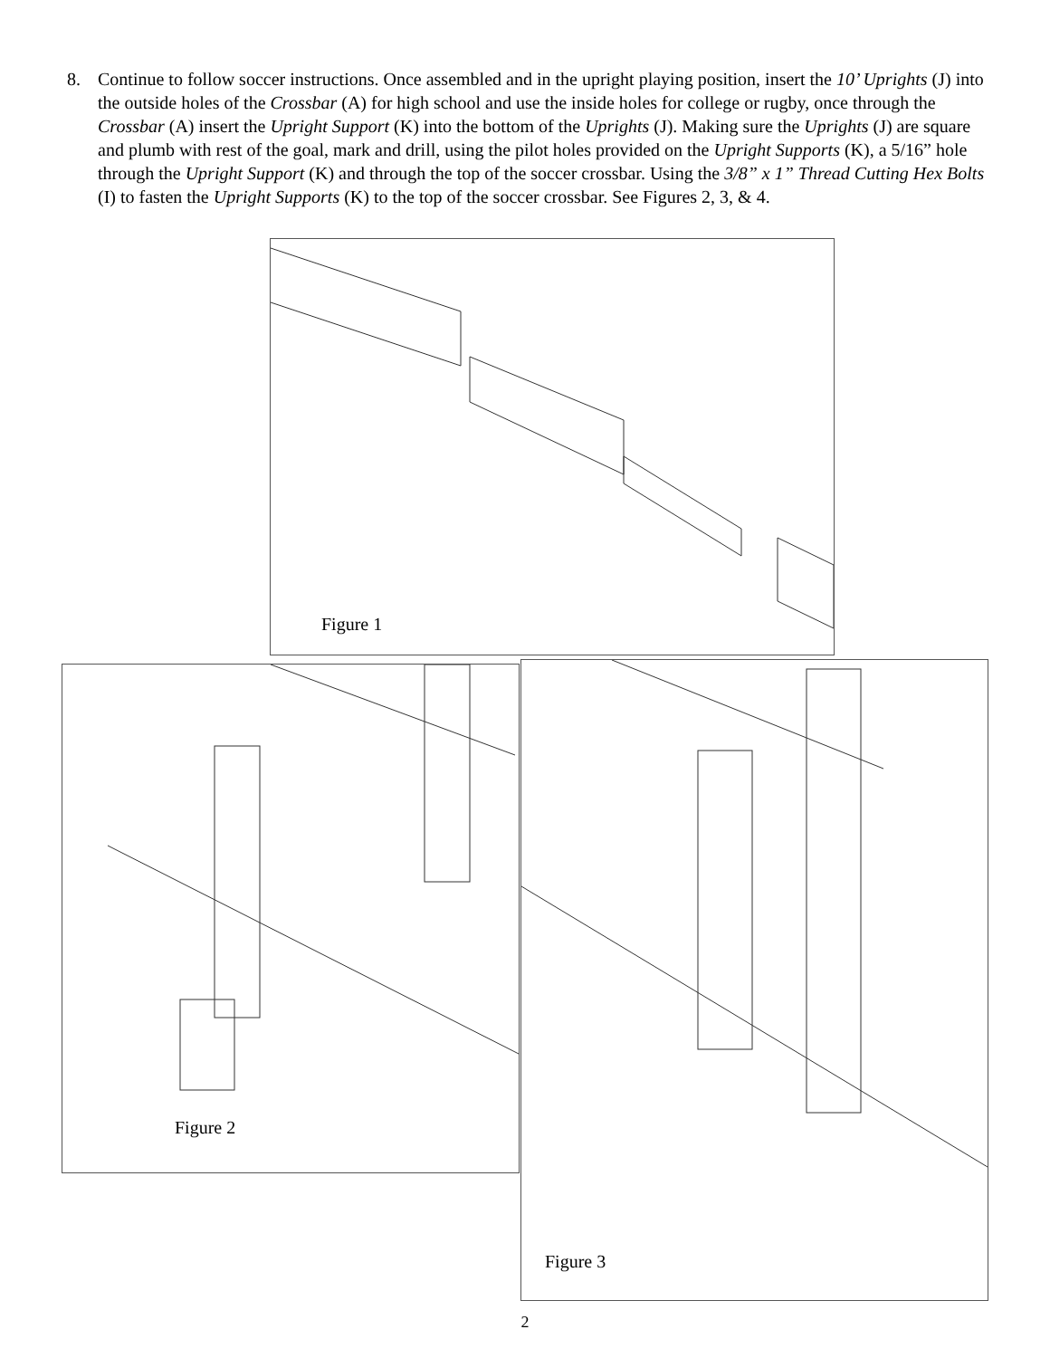8. Continue to follow soccer instructions. Once assembled and in the upright playing position, insert the 10’ Uprights (J) into the outside holes of the Crossbar (A) for high school and use the inside holes for college or rugby, once through the Crossbar (A) insert the Upright Support (K) into the bottom of the Uprights (J). Making sure the Uprights (J) are square and plumb with rest of the goal, mark and drill, using the pilot holes provided on the Upright Supports (K), a 5/16” hole through the Upright Support (K) and through the top of the soccer crossbar. Using the 3/8” x 1” Thread Cutting Hex Bolts (I) to fasten the Upright Supports (K) to the top of the soccer crossbar. See Figures 2, 3, & 4.
Figure 1
Figure 2 Figure 3
2